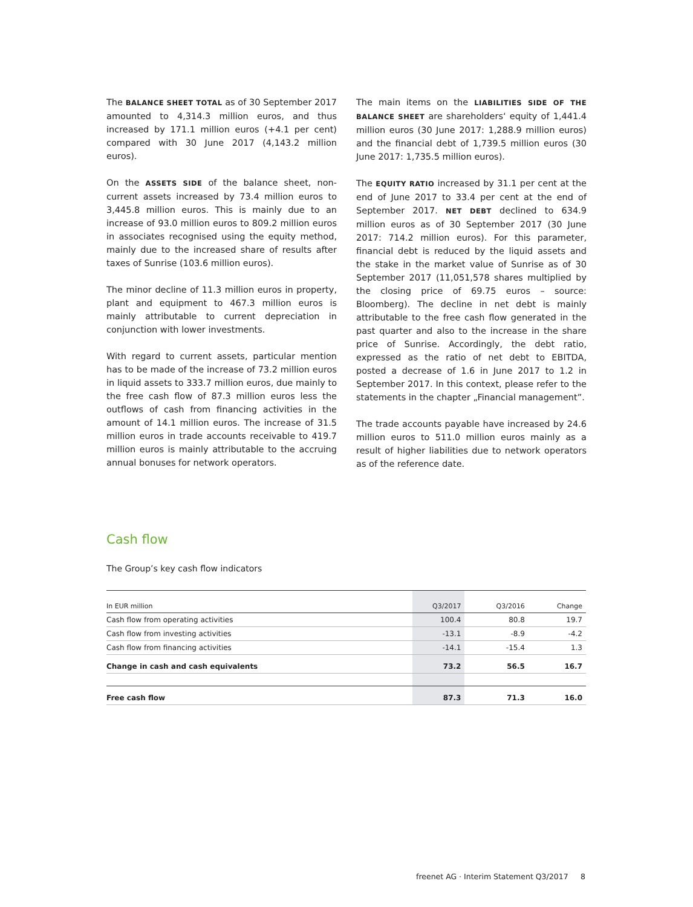The BALANCE SHEET TOTAL as of 30 September 2017 amounted to 4,314.3 million euros, and thus increased by 171.1 million euros (+4.1 per cent) compared with 30 June 2017 (4,143.2 million euros).
On the ASSETS SIDE of the balance sheet, non-current assets increased by 73.4 million euros to 3,445.8 million euros. This is mainly due to an increase of 93.0 million euros to 809.2 million euros in associates recognised using the equity method, mainly due to the increased share of results after taxes of Sunrise (103.6 million euros).
The minor decline of 11.3 million euros in property, plant and equipment to 467.3 million euros is mainly attributable to current depreciation in conjunction with lower investments.
With regard to current assets, particular mention has to be made of the increase of 73.2 million euros in liquid assets to 333.7 million euros, due mainly to the free cash flow of 87.3 million euros less the outflows of cash from financing activities in the amount of 14.1 million euros. The increase of 31.5 million euros in trade accounts receivable to 419.7 million euros is mainly attributable to the accruing annual bonuses for network operators.
The main items on the LIABILITIES SIDE OF THE BALANCE SHEET are shareholders‘ equity of 1,441.4 million euros (30 June 2017: 1,288.9 million euros) and the financial debt of 1,739.5 million euros (30 June 2017: 1,735.5 million euros).
The EQUITY RATIO increased by 31.1 per cent at the end of June 2017 to 33.4 per cent at the end of September 2017. NET DEBT declined to 634.9 million euros as of 30 September 2017 (30 June 2017: 714.2 million euros). For this parameter, financial debt is reduced by the liquid assets and the stake in the market value of Sunrise as of 30 September 2017 (11,051,578 shares multiplied by the closing price of 69.75 euros – source: Bloomberg). The decline in net debt is mainly attributable to the free cash flow generated in the past quarter and also to the increase in the share price of Sunrise. Accordingly, the debt ratio, expressed as the ratio of net debt to EBITDA, posted a decrease of 1.6 in June 2017 to 1.2 in September 2017. In this context, please refer to the statements in the chapter „Financial management”.
The trade accounts payable have increased by 24.6 million euros to 511.0 million euros mainly as a result of higher liabilities due to network operators as of the reference date.
Cash flow
The Group’s key cash flow indicators
| In EUR million | Q3/2017 | Q3/2016 | Change |
| --- | --- | --- | --- |
| Cash flow from operating activities | 100.4 | 80.8 | 19.7 |
| Cash flow from investing activities | -13.1 | -8.9 | -4.2 |
| Cash flow from financing activities | -14.1 | -15.4 | 1.3 |
| Change in cash and cash equivalents | 73.2 | 56.5 | 16.7 |
| Free cash flow | 87.3 | 71.3 | 16.0 |
freenet AG · Interim Statement Q3/2017
8